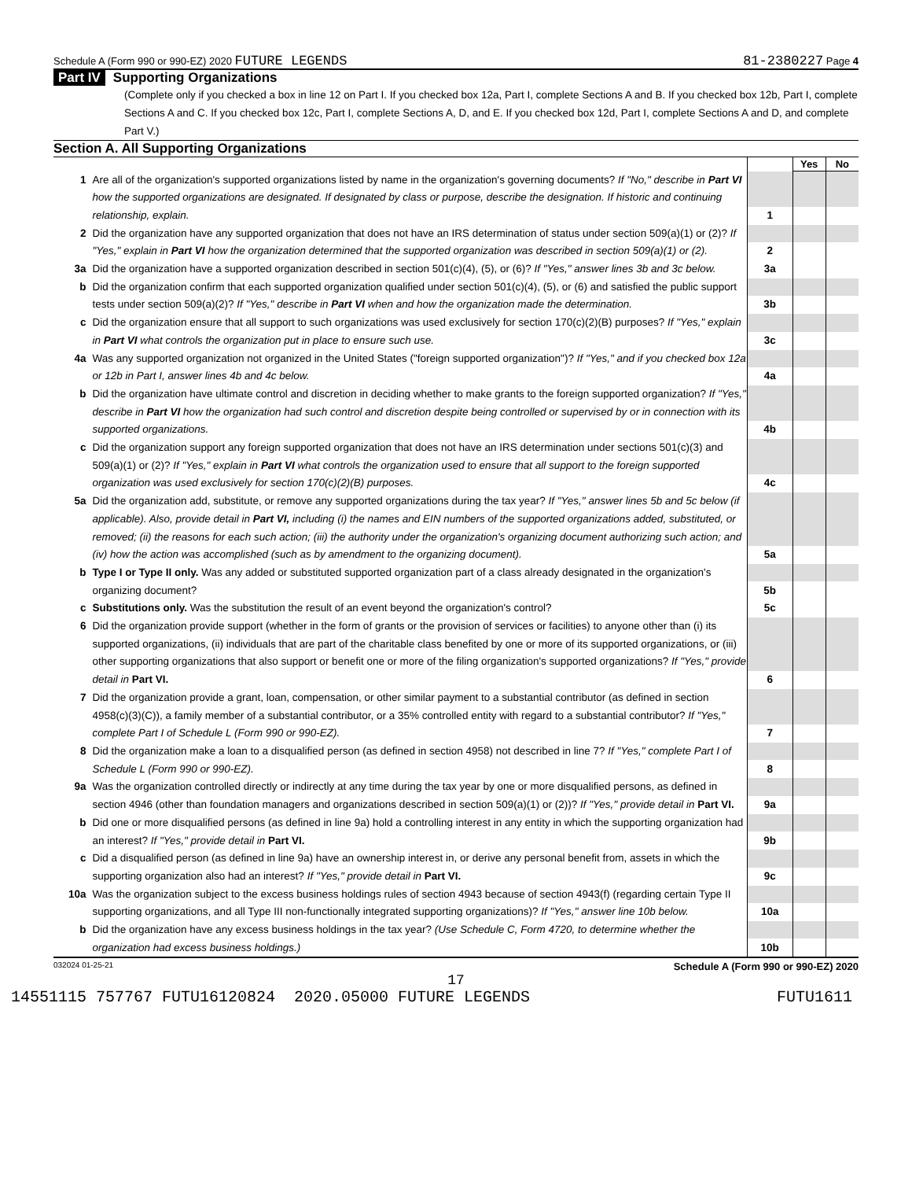Schedule A (Form 990 or 990-EZ) 2020 FUTURE LEGENDS 81-2380227 Page 4
Part IV Supporting Organizations
(Complete only if you checked a box in line 12 on Part I. If you checked box 12a, Part I, complete Sections A and B. If you checked box 12b, Part I, complete Sections A and C. If you checked box 12c, Part I, complete Sections A, D, and E. If you checked box 12d, Part I, complete Sections A and D, and complete Part V.)
Section A. All Supporting Organizations
| | | | Yes | No |
| 1 | Are all of the organization's supported organizations listed by name in the organization's governing documents? If "No," describe in Part VI how the supported organizations are designated. If designated by class or purpose, describe the designation. If historic and continuing relationship, explain. | 1 | | |
| 2 | Did the organization have any supported organization that does not have an IRS determination of status under section 509(a)(1) or (2)? If "Yes," explain in Part VI how the organization determined that the supported organization was described in section 509(a)(1) or (2). | 2 | | |
| 3a | Did the organization have a supported organization described in section 501(c)(4), (5), or (6)? If "Yes," answer lines 3b and 3c below. | 3a | | |
| b | Did the organization confirm that each supported organization qualified under section 501(c)(4), (5), or (6) and satisfied the public support tests under section 509(a)(2)? If "Yes," describe in Part VI when and how the organization made the determination. | 3b | | |
| c | Did the organization ensure that all support to such organizations was used exclusively for section 170(c)(2)(B) purposes? If "Yes," explain in Part VI what controls the organization put in place to ensure such use. | 3c | | |
| 4a | Was any supported organization not organized in the United States ("foreign supported organization")? If "Yes," and if you checked box 12a or 12b in Part I, answer lines 4b and 4c below. | 4a | | |
| b | Did the organization have ultimate control and discretion in deciding whether to make grants to the foreign supported organization? If "Yes," describe in Part VI how the organization had such control and discretion despite being controlled or supervised by or in connection with its supported organizations. | 4b | | |
| c | Did the organization support any foreign supported organization that does not have an IRS determination under sections 501(c)(3) and 509(a)(1) or (2)? If "Yes," explain in Part VI what controls the organization used to ensure that all support to the foreign supported organization was used exclusively for section 170(c)(2)(B) purposes. | 4c | | |
| 5a | Did the organization add, substitute, or remove any supported organizations during the tax year? If "Yes," answer lines 5b and 5c below (if applicable). Also, provide detail in Part VI, including (i) the names and EIN numbers of the supported organizations added, substituted, or removed; (ii) the reasons for each such action; (iii) the authority under the organization's organizing document authorizing such action; and (iv) how the action was accomplished (such as by amendment to the organizing document). | 5a | | |
| b | Type I or Type II only. Was any added or substituted supported organization part of a class already designated in the organization's organizing document? | 5b | | |
| c | Substitutions only. Was the substitution the result of an event beyond the organization's control? | 5c | | |
| 6 | Did the organization provide support (whether in the form of grants or the provision of services or facilities) to anyone other than (i) its supported organizations, (ii) individuals that are part of the charitable class benefited by one or more of its supported organizations, or (iii) other supporting organizations that also support or benefit one or more of the filing organization's supported organizations? If "Yes," provide detail in Part VI. | 6 | | |
| 7 | Did the organization provide a grant, loan, compensation, or other similar payment to a substantial contributor (as defined in section 4958(c)(3)(C)), a family member of a substantial contributor, or a 35% controlled entity with regard to a substantial contributor? If "Yes," complete Part I of Schedule L (Form 990 or 990-EZ). | 7 | | |
| 8 | Did the organization make a loan to a disqualified person (as defined in section 4958) not described in line 7? If "Yes," complete Part I of Schedule L (Form 990 or 990-EZ). | 8 | | |
| 9a | Was the organization controlled directly or indirectly at any time during the tax year by one or more disqualified persons, as defined in section 4946 (other than foundation managers and organizations described in section 509(a)(1) or (2))? If "Yes," provide detail in Part VI. | 9a | | |
| b | Did one or more disqualified persons (as defined in line 9a) hold a controlling interest in any entity in which the supporting organization had an interest? If "Yes," provide detail in Part VI. | 9b | | |
| c | Did a disqualified person (as defined in line 9a) have an ownership interest in, or derive any personal benefit from, assets in which the supporting organization also had an interest? If "Yes," provide detail in Part VI. | 9c | | |
| 10a | Was the organization subject to the excess business holdings rules of section 4943 because of section 4943(f) (regarding certain Type II supporting organizations, and all Type III non-functionally integrated supporting organizations)? If "Yes," answer line 10b below. | 10a | | |
| b | Did the organization have any excess business holdings in the tax year? (Use Schedule C, Form 4720, to determine whether the organization had excess business holdings.) | 10b | | |
032024 01-25-21 Schedule A (Form 990 or 990-EZ) 2020
17
14551115 757767 FUTU16120824 2020.05000 FUTURE LEGENDS FUTU1611